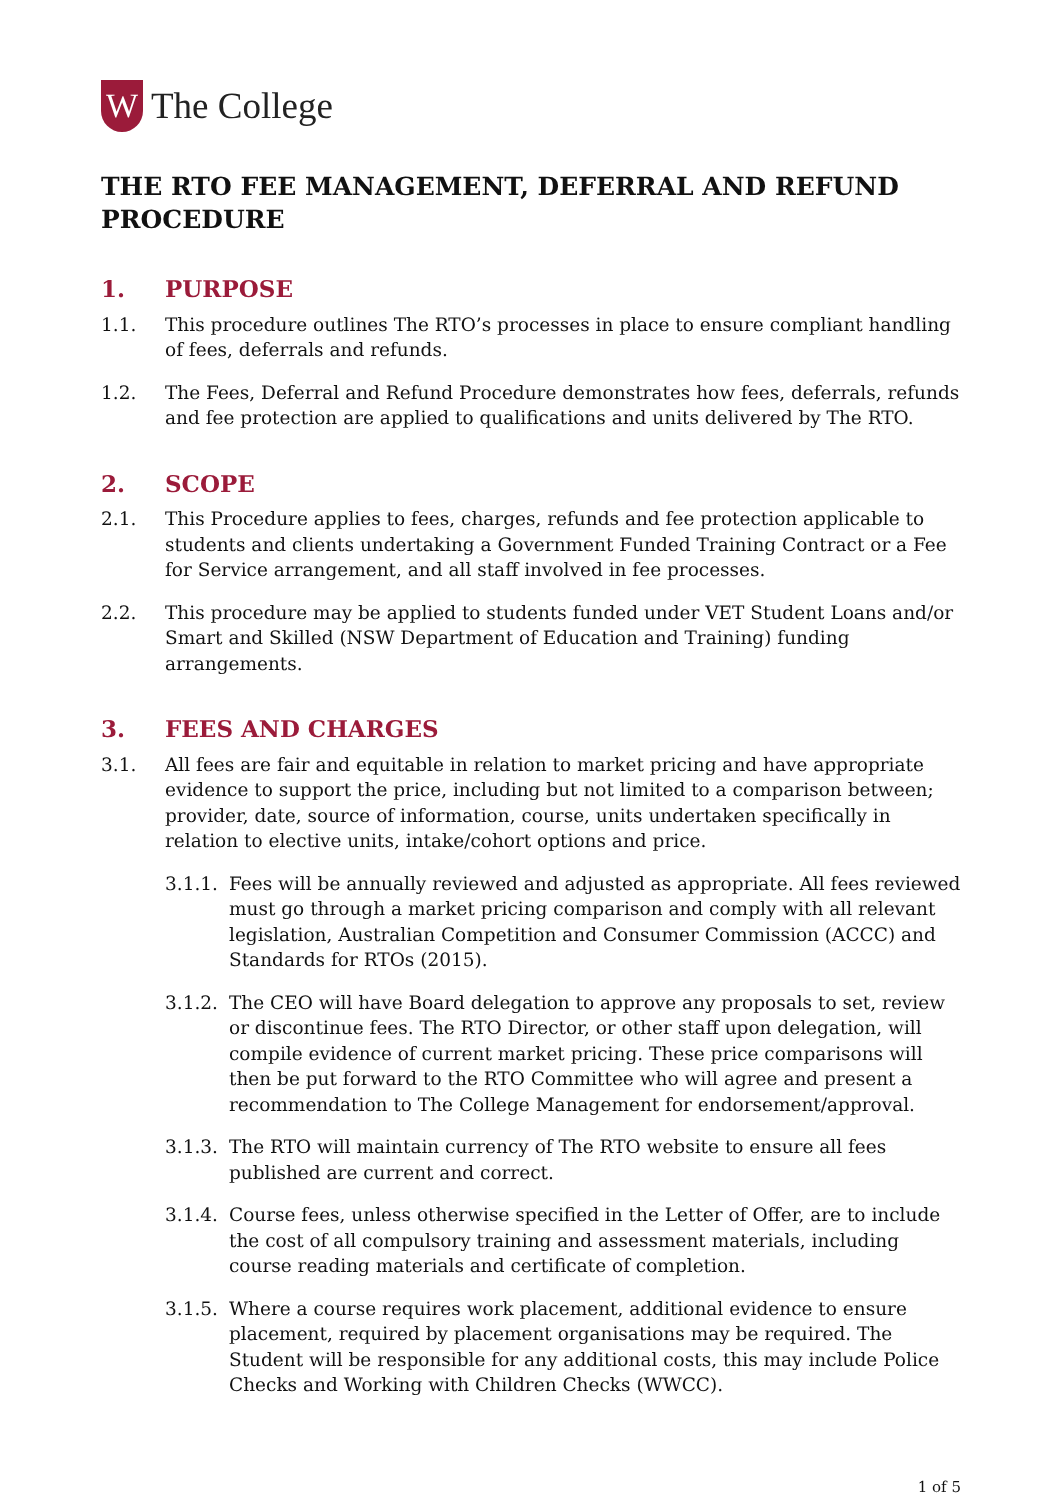W
The College
THE RTO FEE MANAGEMENT, DEFERRAL AND REFUND PROCEDURE
1. PURPOSE
1.1. This procedure outlines The RTO’s processes in place to ensure compliant handling of fees, deferrals and refunds.
1.2. The Fees, Deferral and Refund Procedure demonstrates how fees, deferrals, refunds and fee protection are applied to qualifications and units delivered by The RTO.
2. SCOPE
2.1. This Procedure applies to fees, charges, refunds and fee protection applicable to students and clients undertaking a Government Funded Training Contract or a Fee for Service arrangement, and all staff involved in fee processes.
2.2. This procedure may be applied to students funded under VET Student Loans and/or Smart and Skilled (NSW Department of Education and Training) funding arrangements.
3. FEES AND CHARGES
3.1. All fees are fair and equitable in relation to market pricing and have appropriate evidence to support the price, including but not limited to a comparison between; provider, date, source of information, course, units undertaken specifically in relation to elective units, intake/cohort options and price.
3.1.1.
Fees will be annually reviewed and adjusted as appropriate. All fees reviewed must go through a market pricing comparison and comply with all relevant legislation, Australian Competition and Consumer Commission (ACCC) and Standards for RTOs (2015).
3.1.2.
The CEO will have Board delegation to approve any proposals to set, review or discontinue fees. The RTO Director, or other staff upon delegation, will compile evidence of current market pricing. These price comparisons will then be put forward to the RTO Committee who will agree and present a recommendation to The College Management for endorsement/approval.
3.1.3.
The RTO will maintain currency of The RTO website to ensure all fees published are current and correct.
3.1.4.
Course fees, unless otherwise specified in the Letter of Offer, are to include the cost of all compulsory training and assessment materials, including course reading materials and certificate of completion.
3.1.5.
Where a course requires work placement, additional evidence to ensure placement, required by placement organisations may be required. The Student will be responsible for any additional costs, this may include Police Checks and Working with Children Checks (WWCC).
1 of 5